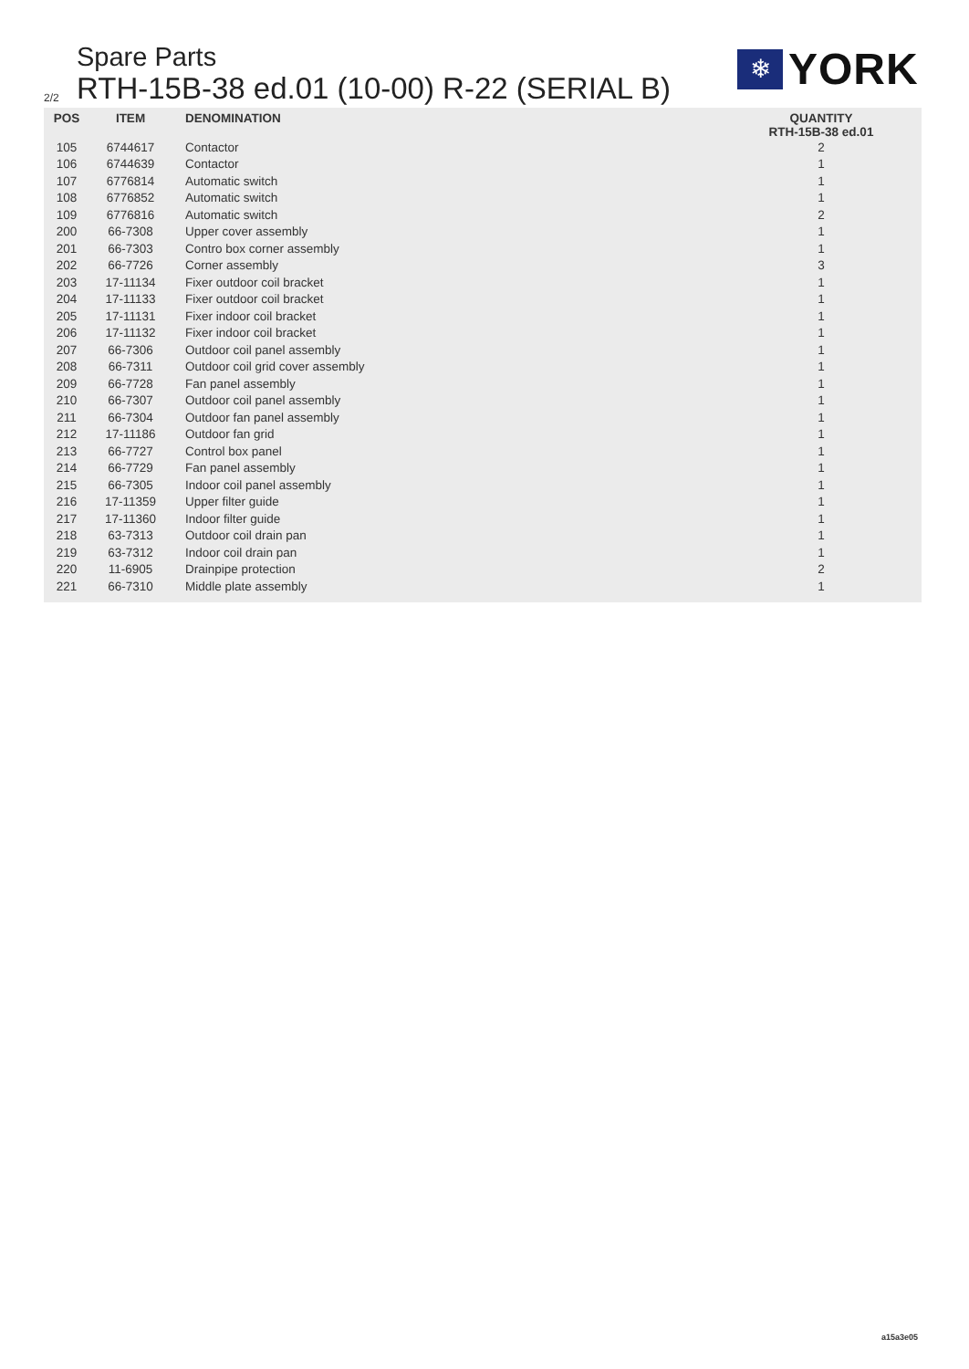Spare Parts
2/2
RTH-15B-38 ed.01 (10-00) R-22 (SERIAL B)
❄
YORK
| POS | ITEM | DENOMINATION | QUANTITY RTH-15B-38 ed.01 |
| --- | --- | --- | --- |
| 105 | 6744617 | Contactor | 2 |
| 106 | 6744639 | Contactor | 1 |
| 107 | 6776814 | Automatic switch | 1 |
| 108 | 6776852 | Automatic switch | 1 |
| 109 | 6776816 | Automatic switch | 2 |
| 200 | 66-7308 | Upper cover assembly | 1 |
| 201 | 66-7303 | Contro box corner assembly | 1 |
| 202 | 66-7726 | Corner assembly | 3 |
| 203 | 17-11134 | Fixer outdoor coil bracket | 1 |
| 204 | 17-11133 | Fixer outdoor coil bracket | 1 |
| 205 | 17-11131 | Fixer indoor coil bracket | 1 |
| 206 | 17-11132 | Fixer indoor coil bracket | 1 |
| 207 | 66-7306 | Outdoor coil panel assembly | 1 |
| 208 | 66-7311 | Outdoor coil grid cover assembly | 1 |
| 209 | 66-7728 | Fan panel assembly | 1 |
| 210 | 66-7307 | Outdoor coil panel assembly | 1 |
| 211 | 66-7304 | Outdoor fan panel assembly | 1 |
| 212 | 17-11186 | Outdoor fan grid | 1 |
| 213 | 66-7727 | Control box panel | 1 |
| 214 | 66-7729 | Fan panel assembly | 1 |
| 215 | 66-7305 | Indoor coil panel assembly | 1 |
| 216 | 17-11359 | Upper filter guide | 1 |
| 217 | 17-11360 | Indoor filter guide | 1 |
| 218 | 63-7313 | Outdoor coil drain pan | 1 |
| 219 | 63-7312 | Indoor coil drain pan | 1 |
| 220 | 11-6905 | Drainpipe protection | 2 |
| 221 | 66-7310 | Middle plate assembly | 1 |
a15a3e05